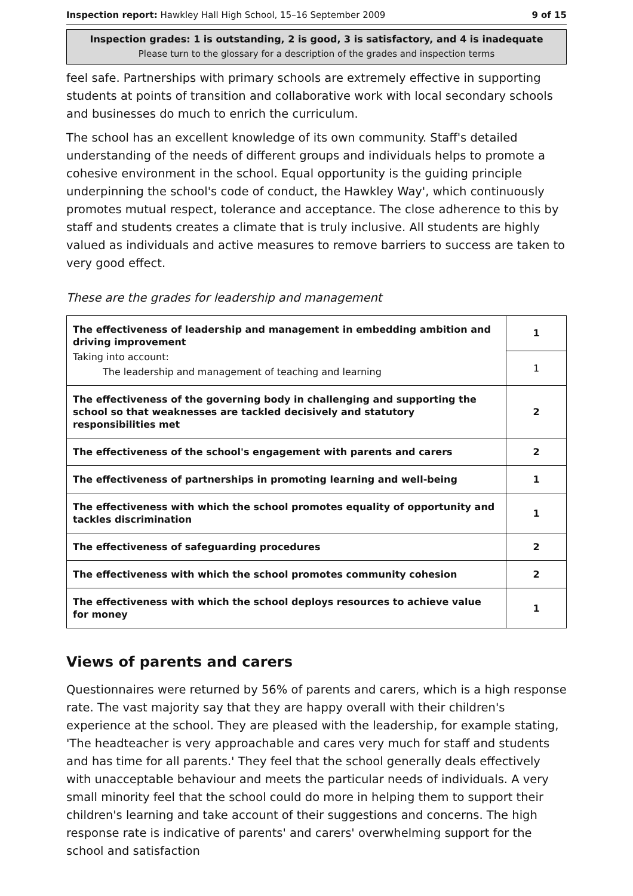Inspection report: Hawkley Hall High School, 15–16 September 2009 9 of 15
Inspection grades: 1 is outstanding, 2 is good, 3 is satisfactory, and 4 is inadequate
Please turn to the glossary for a description of the grades and inspection terms
feel safe. Partnerships with primary schools are extremely effective in supporting students at points of transition and collaborative work with local secondary schools and businesses do much to enrich the curriculum.
The school has an excellent knowledge of its own community. Staff's detailed understanding of the needs of different groups and individuals helps to promote a cohesive environment in the school. Equal opportunity is the guiding principle underpinning the school's code of conduct, the Hawkley Way', which continuously promotes mutual respect, tolerance and acceptance. The close adherence to this by staff and students creates a climate that is truly inclusive. All students are highly valued as individuals and active measures to remove barriers to success are taken to very good effect.
These are the grades for leadership and management
| The effectiveness of leadership and management in embedding ambition and driving improvement Taking into account: The leadership and management of teaching and learning | 1 |
| | 1 |
| The effectiveness of the governing body in challenging and supporting the school so that weaknesses are tackled decisively and statutory responsibilities met | 2 |
| The effectiveness of the school's engagement with parents and carers | 2 |
| The effectiveness of partnerships in promoting learning and well-being | 1 |
| The effectiveness with which the school promotes equality of opportunity and tackles discrimination | 1 |
| The effectiveness of safeguarding procedures | 2 |
| The effectiveness with which the school promotes community cohesion | 2 |
| The effectiveness with which the school deploys resources to achieve value for money | 1 |
Views of parents and carers
Questionnaires were returned by 56% of parents and carers, which is a high response rate. The vast majority say that they are happy overall with their children's experience at the school. They are pleased with the leadership, for example stating, 'The headteacher is very approachable and cares very much for staff and students and has time for all parents.' They feel that the school generally deals effectively with unacceptable behaviour and meets the particular needs of individuals. A very small minority feel that the school could do more in helping them to support their children's learning and take account of their suggestions and concerns. The high response rate is indicative of parents' and carers' overwhelming support for the school and satisfaction